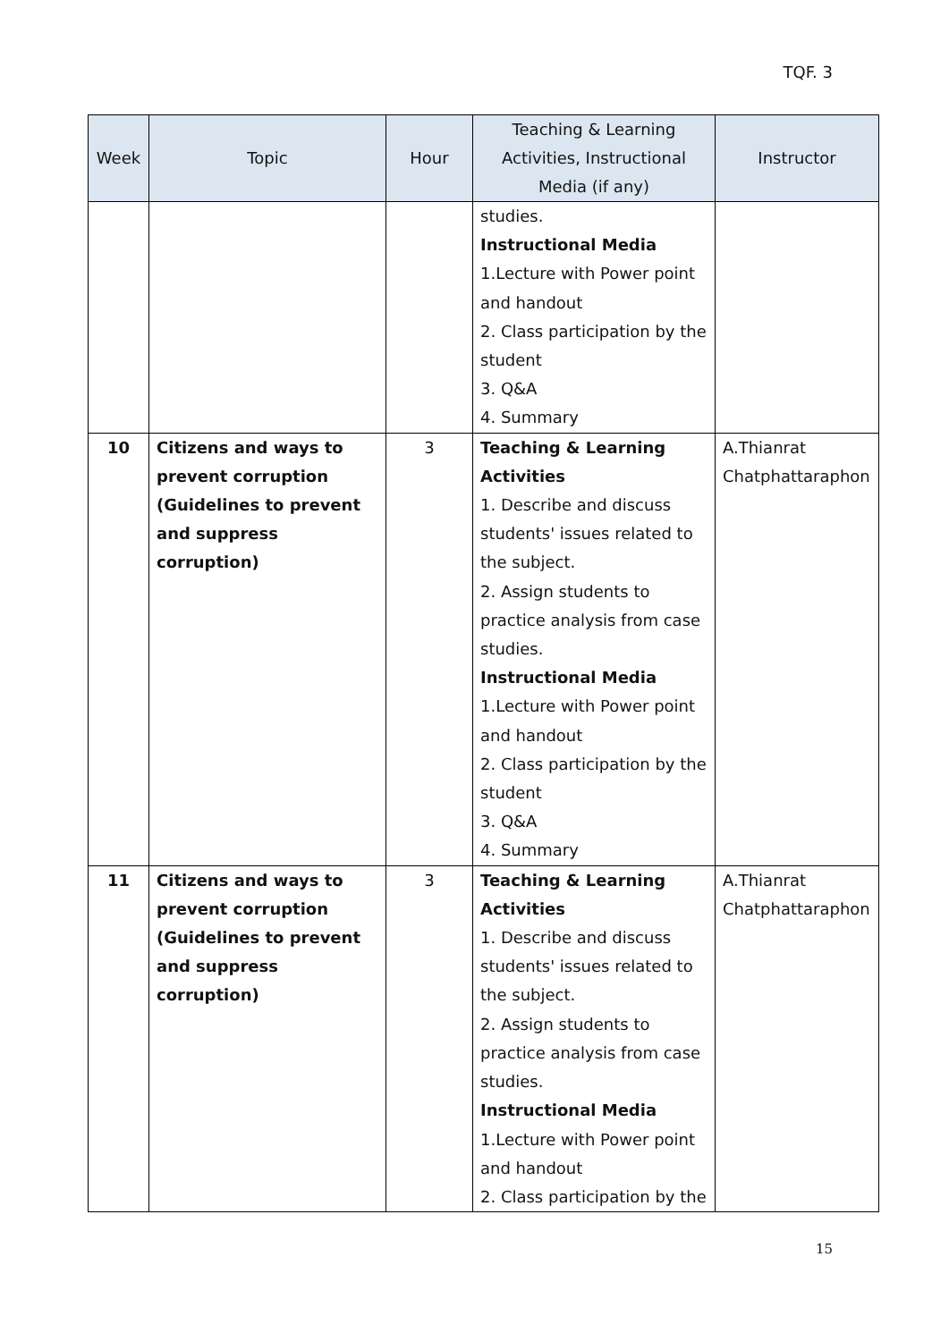TQF. 3
| Week | Topic | Hour | Teaching & Learning Activities, Instructional Media (if any) | Instructor |
| --- | --- | --- | --- | --- |
| | | | studies. Instructional Media 1.Lecture with Power point and handout 2. Class participation by the student 3. Q&A 4. Summary | |
| 10 | Citizens and ways to prevent corruption (Guidelines to prevent and suppress corruption) | 3 | Teaching & Learning Activities 1. Describe and discuss students' issues related to the subject. 2. Assign students to practice analysis from case studies. Instructional Media 1.Lecture with Power point and handout 2. Class participation by the student 3. Q&A 4. Summary | A.Thianrat Chatphattaraphon |
| 11 | Citizens and ways to prevent corruption (Guidelines to prevent and suppress corruption) | 3 | Teaching & Learning Activities 1. Describe and discuss students' issues related to the subject. 2. Assign students to practice analysis from case studies. Instructional Media 1.Lecture with Power point and handout 2. Class participation by the | A.Thianrat Chatphattaraphon |
15